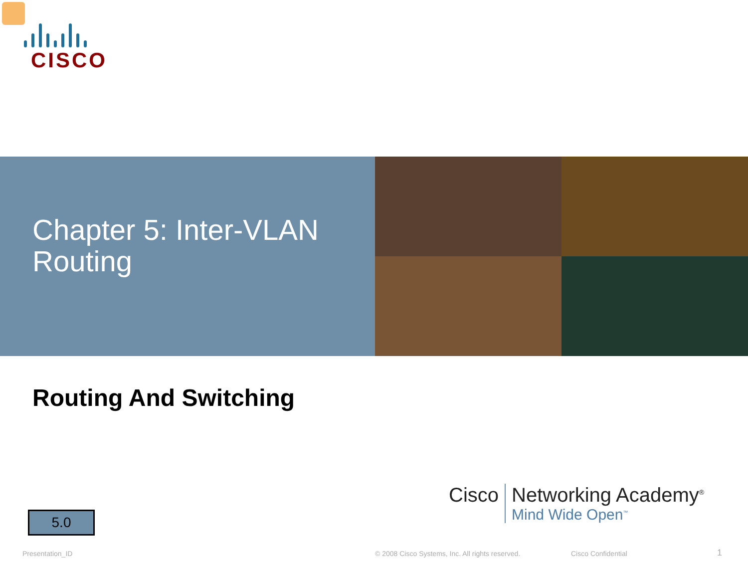CISCO
Chapter 5: Inter-VLAN
Routing
Routing And Switching
5.0
Cisco Networking Academy<sup>®</sup>
Mind Wide Open<sup>™</sup>
Presentation_ID
© 2008 Cisco Systems, Inc. All rights reserved.
Cisco Confidential 1